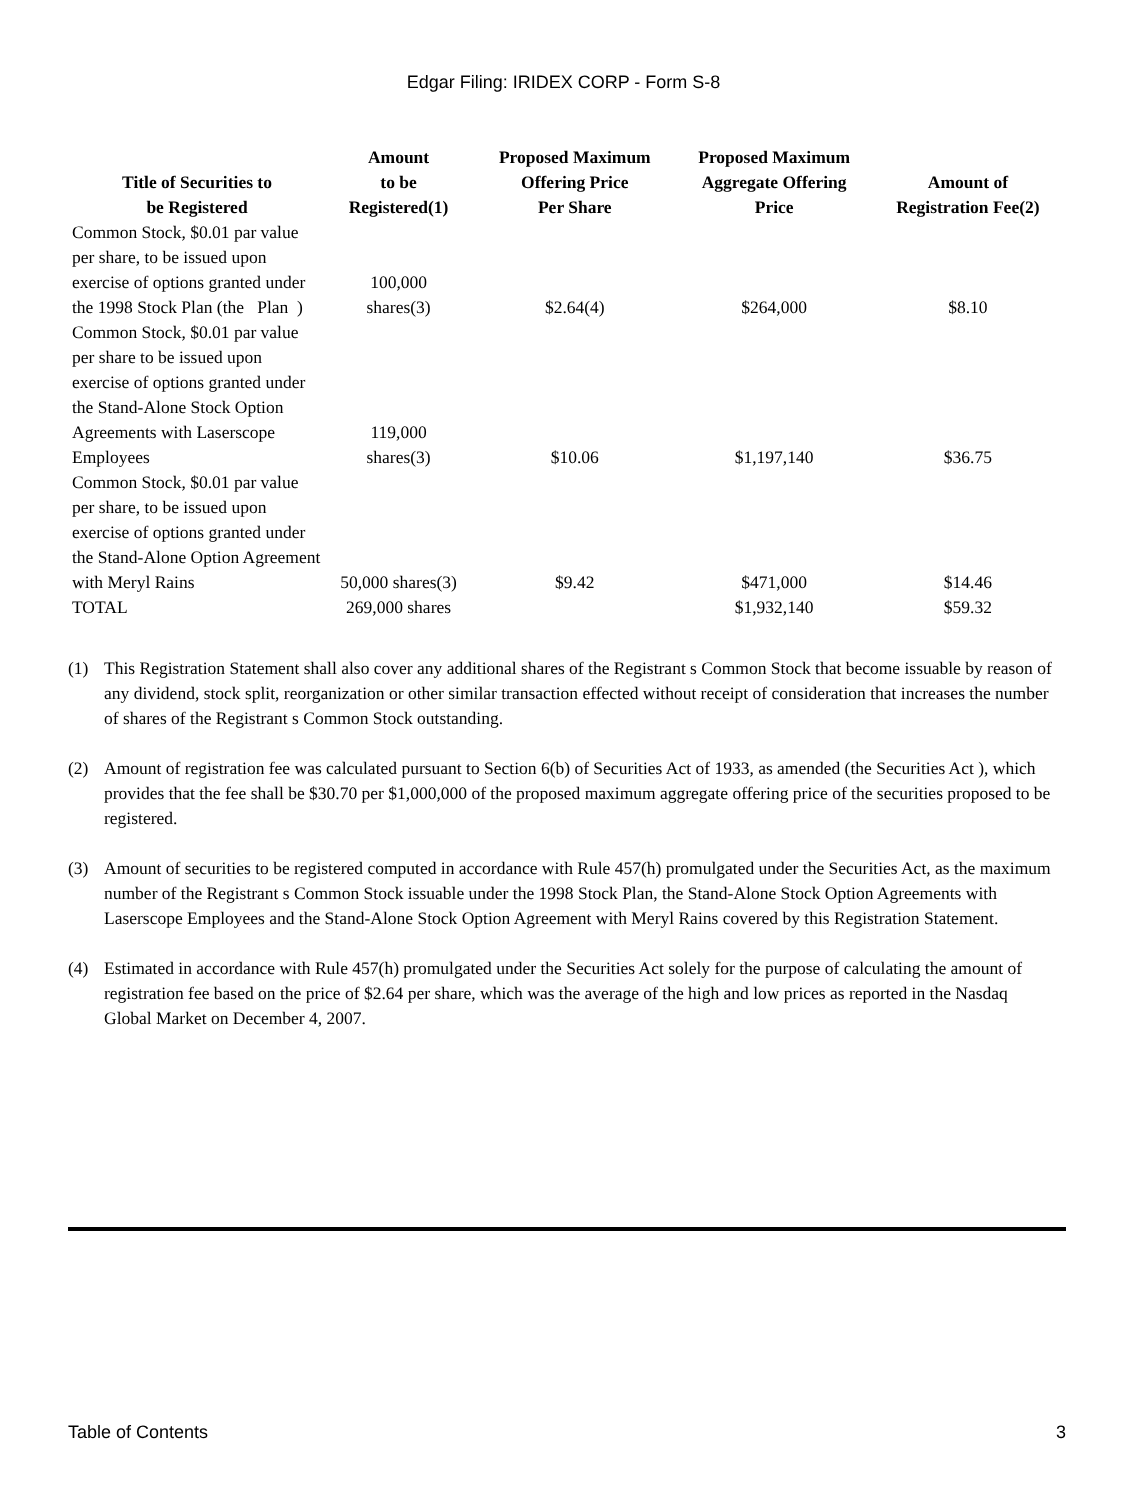Edgar Filing: IRIDEX CORP - Form S-8
| Title of Securities to be Registered | Amount to be Registered(1) | Proposed Maximum Offering Price Per Share | Proposed Maximum Aggregate Offering Price | Amount of Registration Fee(2) |
| --- | --- | --- | --- | --- |
| Common Stock, $0.01 par value per share, to be issued upon exercise of options granted under the 1998 Stock Plan (the Plan ) | 100,000 shares(3) | $2.64(4) | $264,000 | $8.10 |
| Common Stock, $0.01 par value per share to be issued upon exercise of options granted under the Stand-Alone Stock Option Agreements with Laserscope Employees | 119,000 shares(3) | $10.06 | $1,197,140 | $36.75 |
| Common Stock, $0.01 par value per share, to be issued upon exercise of options granted under the Stand-Alone Option Agreement with Meryl Rains | 50,000 shares(3) | $9.42 | $471,000 | $14.46 |
| TOTAL | 269,000 shares | | $1,932,140 | $59.32 |
(1) This Registration Statement shall also cover any additional shares of the Registrant s Common Stock that become issuable by reason of any dividend, stock split, reorganization or other similar transaction effected without receipt of consideration that increases the number of shares of the Registrant s Common Stock outstanding.
(2) Amount of registration fee was calculated pursuant to Section 6(b) of Securities Act of 1933, as amended (the Securities Act ), which provides that the fee shall be $30.70 per $1,000,000 of the proposed maximum aggregate offering price of the securities proposed to be registered.
(3) Amount of securities to be registered computed in accordance with Rule 457(h) promulgated under the Securities Act, as the maximum number of the Registrant s Common Stock issuable under the 1998 Stock Plan, the Stand-Alone Stock Option Agreements with Laserscope Employees and the Stand-Alone Stock Option Agreement with Meryl Rains covered by this Registration Statement.
(4) Estimated in accordance with Rule 457(h) promulgated under the Securities Act solely for the purpose of calculating the amount of registration fee based on the price of $2.64 per share, which was the average of the high and low prices as reported in the Nasdaq Global Market on December 4, 2007.
Table of Contents 3